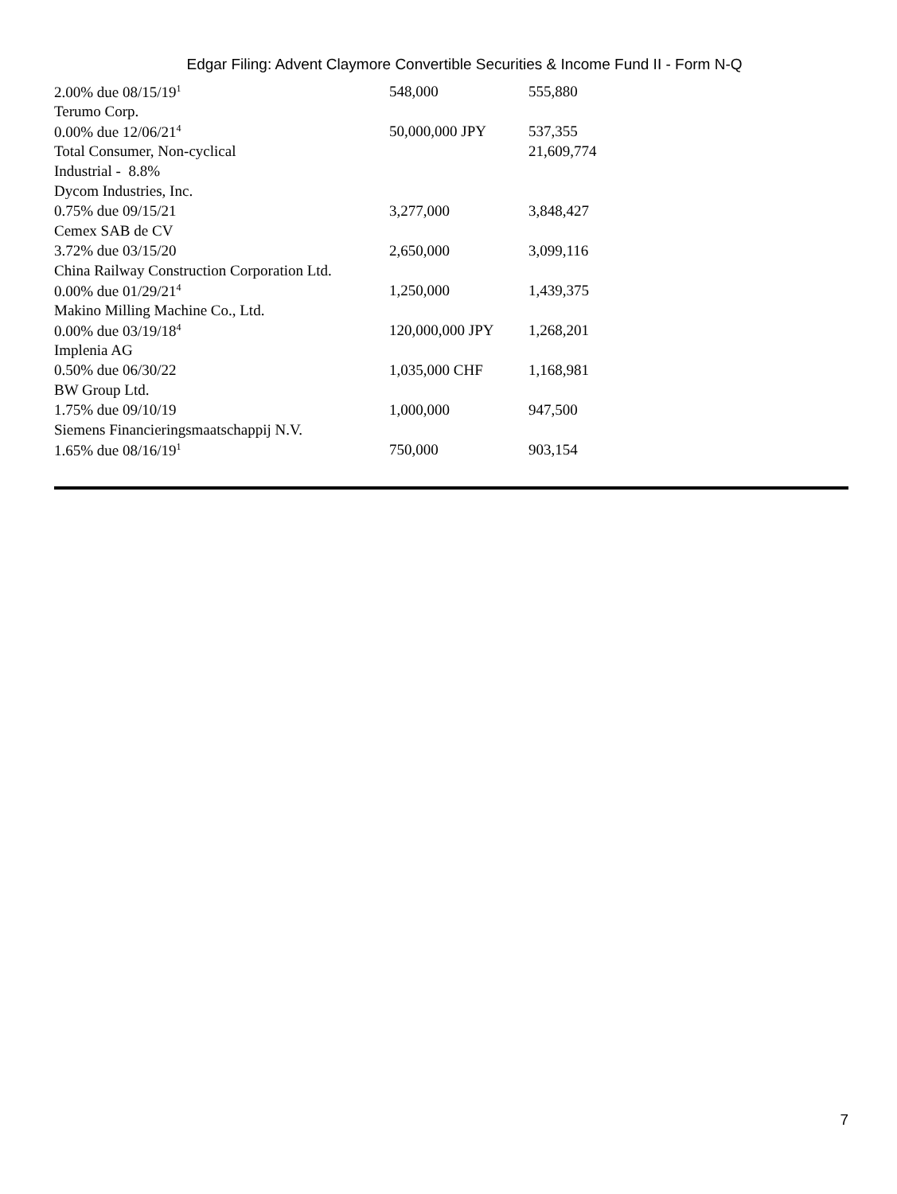Edgar Filing: Advent Claymore Convertible Securities & Income Fund II - Form N-Q
| 2.00% due 08/15/19<sup>1</sup> | 548,000 | 555,880 |
| Terumo Corp. | | |
| 0.00% due 12/06/21<sup>4</sup> | 50,000,000 JPY | 537,355 |
| Total Consumer, Non-cyclical | | 21,609,774 |
| Industrial - 8.8% | | |
| Dycom Industries, Inc. | | |
| 0.75% due 09/15/21 | 3,277,000 | 3,848,427 |
| Cemex SAB de CV | | |
| 3.72% due 03/15/20 | 2,650,000 | 3,099,116 |
| China Railway Construction Corporation Ltd. | | |
| 0.00% due 01/29/21<sup>4</sup> | 1,250,000 | 1,439,375 |
| Makino Milling Machine Co., Ltd. | | |
| 0.00% due 03/19/18<sup>4</sup> | 120,000,000 JPY | 1,268,201 |
| Implenia AG | | |
| 0.50% due 06/30/22 | 1,035,000 CHF | 1,168,981 |
| BW Group Ltd. | | |
| 1.75% due 09/10/19 | 1,000,000 | 947,500 |
| Siemens Financieringsmaatschappij N.V. | | |
| 1.65% due 08/16/19<sup>1</sup> | 750,000 | 903,154 |
7